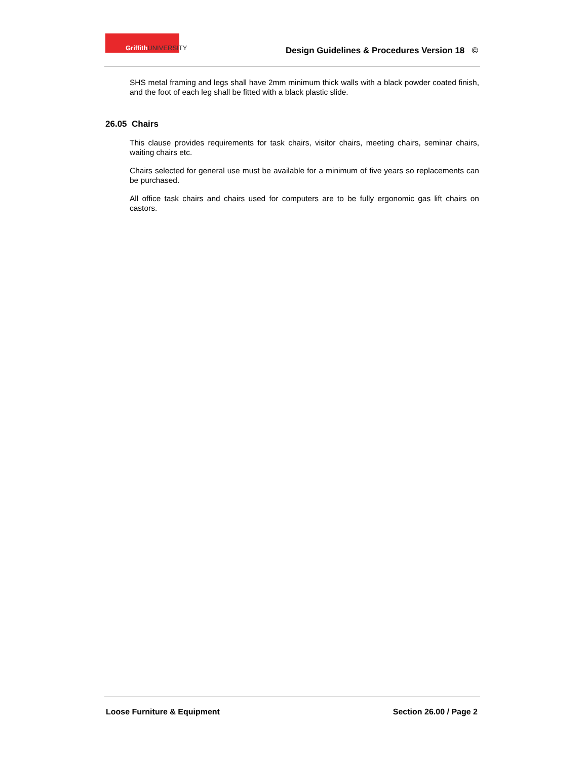Griffith UNIVERSITY
Design Guidelines & Procedures Version 18 ©
SHS metal framing and legs shall have 2mm minimum thick walls with a black powder coated finish, and the foot of each leg shall be fitted with a black plastic slide.
26.05 Chairs
This clause provides requirements for task chairs, visitor chairs, meeting chairs, seminar chairs, waiting chairs etc.
Chairs selected for general use must be available for a minimum of five years so replacements can be purchased.
All office task chairs and chairs used for computers are to be fully ergonomic gas lift chairs on castors.
Loose Furniture & Equipment Section 26.00 / Page 2